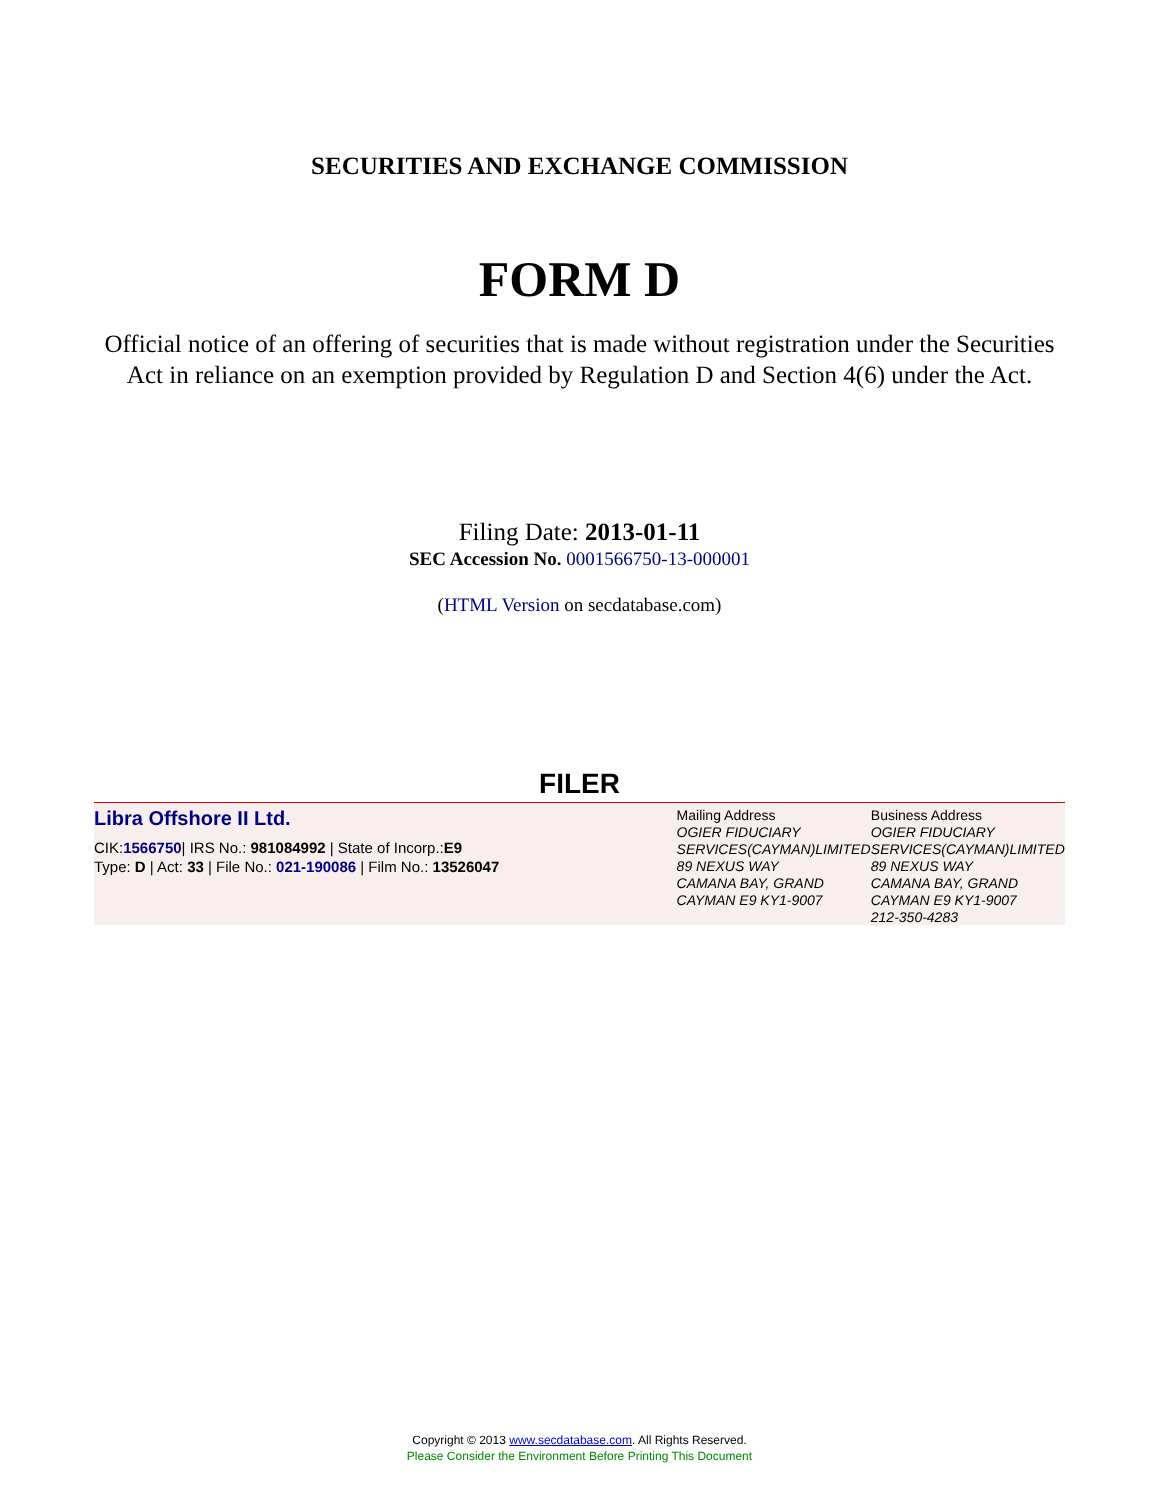SECURITIES AND EXCHANGE COMMISSION
FORM D
Official notice of an offering of securities that is made without registration under the Securities Act in reliance on an exemption provided by Regulation D and Section 4(6) under the Act.
Filing Date: 2013-01-11
SEC Accession No. 0001566750-13-000001
(HTML Version on secdatabase.com)
FILER
Libra Offshore II Ltd.
CIK:1566750| IRS No.: 981084992 | State of Incorp.:E9
Type: D | Act: 33 | File No.: 021-190086 | Film No.: 13526047
Mailing Address
OGIER FIDUCIARY SERVICES(CAYMAN)LIMITED
89 NEXUS WAY
CAMANA BAY, GRAND CAYMAN E9 KY1-9007
Business Address
OGIER FIDUCIARY SERVICES(CAYMAN)LIMITED
89 NEXUS WAY
CAMANA BAY, GRAND CAYMAN E9 KY1-9007
212-350-4283
Copyright © 2013 www.secdatabase.com. All Rights Reserved.
Please Consider the Environment Before Printing This Document